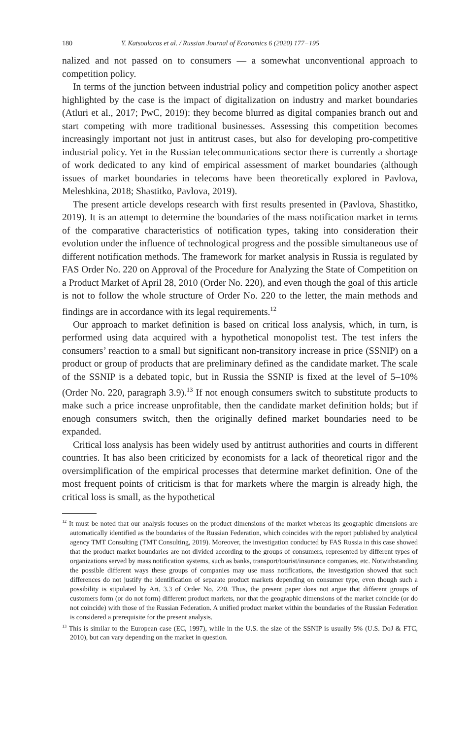180 Y. Katsoulacos et al. / Russian Journal of Economics 6 (2020) 177−195
nalized and not passed on to consumers — a somewhat unconventional approach to competition policy.
In terms of the junction between industrial policy and competition policy another aspect highlighted by the case is the impact of digitalization on industry and market boundaries (Atluri et al., 2017; PwC, 2019): they become blurred as digital companies branch out and start competing with more traditional businesses. Assessing this competition becomes increasingly important not just in antitrust cases, but also for developing pro-competitive industrial policy. Yet in the Russian telecommunications sector there is currently a shortage of work dedicated to any kind of empirical assessment of market boundaries (although issues of market boundaries in telecoms have been theoretically explored in Pavlova, Meleshkina, 2018; Shastitko, Pavlova, 2019).
The present article develops research with first results presented in (Pavlova, Shastitko, 2019). It is an attempt to determine the boundaries of the mass notification market in terms of the comparative characteristics of notification types, taking into consideration their evolution under the influence of technological progress and the possible simultaneous use of different notification methods. The framework for market analysis in Russia is regulated by FAS Order No. 220 on Approval of the Procedure for Analyzing the State of Competition on a Product Market of April 28, 2010 (Order No. 220), and even though the goal of this article is not to follow the whole structure of Order No. 220 to the letter, the main methods and findings are in accordance with its legal requirements.<sup>12</sup>
Our approach to market definition is based on critical loss analysis, which, in turn, is performed using data acquired with a hypothetical monopolist test. The test infers the consumers’ reaction to a small but significant non-transitory increase in price (SSNIP) on a product or group of products that are preliminary defined as the candidate market. The scale of the SSNIP is a debated topic, but in Russia the SSNIP is fixed at the level of 5–10% (Order No. 220, paragraph 3.9).<sup>13</sup> If not enough consumers switch to substitute products to make such a price increase unprofitable, then the candidate market definition holds; but if enough consumers switch, then the originally defined market boundaries need to be expanded.
Critical loss analysis has been widely used by antitrust authorities and courts in different countries. It has also been criticized by economists for a lack of theoretical rigor and the oversimplification of the empirical processes that determine market definition. One of the most frequent points of criticism is that for markets where the margin is already high, the critical loss is small, as the hypothetical
<sup>12</sup> It must be noted that our analysis focuses on the product dimensions of the market whereas its geographic dimensions are automatically identified as the boundaries of the Russian Federation, which coincides with the report published by analytical agency TMT Consulting (TMT Consulting, 2019). Moreover, the investigation conducted by FAS Russia in this case showed that the product market boundaries are not divided according to the groups of consumers, represented by different types of organizations served by mass notification systems, such as banks, transport/tourist/insurance companies, etc. Notwithstanding the possible different ways these groups of companies may use mass notifications, the investigation showed that such differences do not justify the identification of separate product markets depending on consumer type, even though such a possibility is stipulated by Art. 3.3 of Order No. 220. Thus, the present paper does not argue that different groups of customers form (or do not form) different product markets, nor that the geographic dimensions of the market coincide (or do not coincide) with those of the Russian Federation. A unified product market within the boundaries of the Russian Federation is considered a prerequisite for the present analysis.
<sup>13</sup> This is similar to the European case (EC, 1997), while in the U.S. the size of the SSNIP is usually 5% (U.S. DoJ & FTC, 2010), but can vary depending on the market in question.